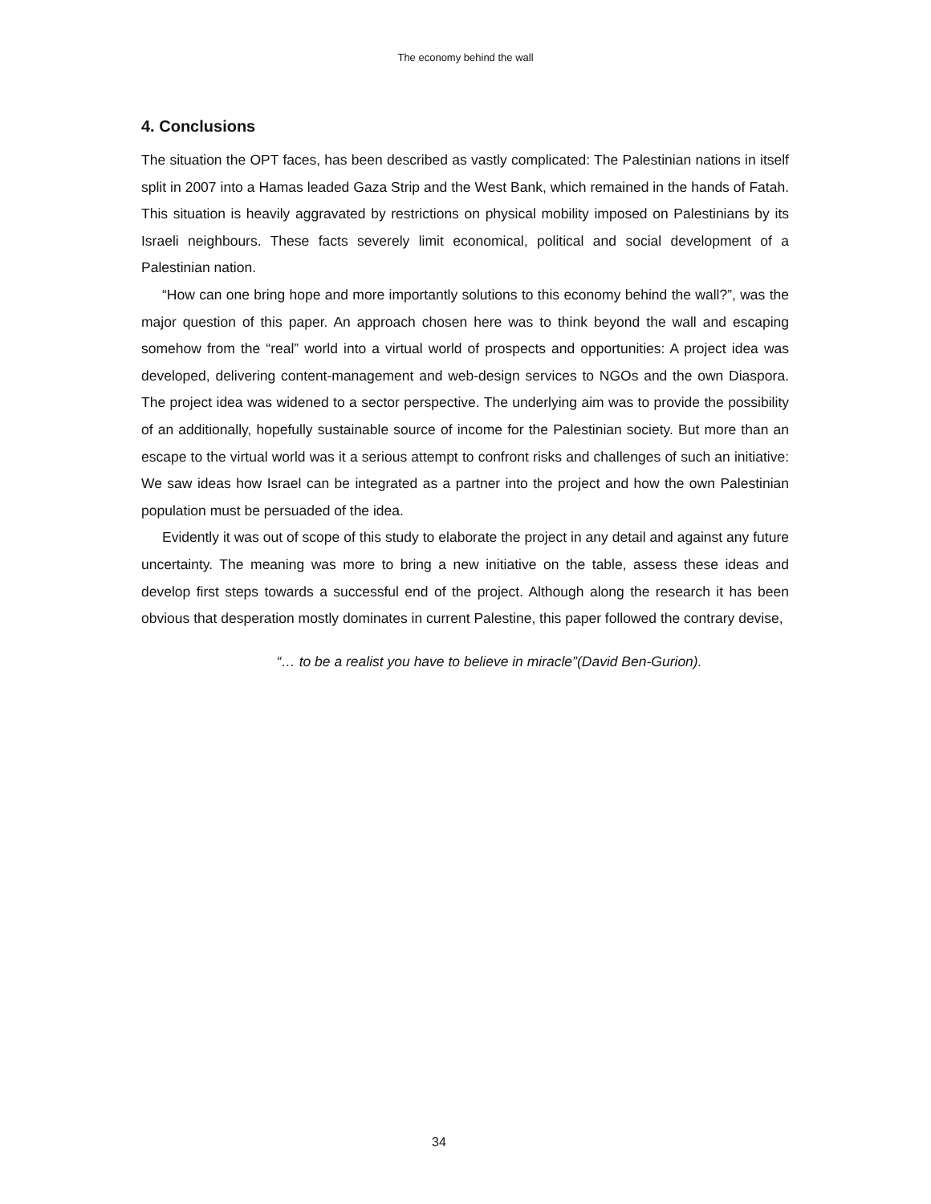The economy behind the wall
4. Conclusions
The situation the OPT faces, has been described as vastly complicated: The Palestinian nations in itself split in 2007 into a Hamas leaded Gaza Strip and the West Bank, which remained in the hands of Fatah. This situation is heavily aggravated by restrictions on physical mobility imposed on Palestinians by its Israeli neighbours. These facts severely limit economical, political and social development of a Palestinian nation.
“How can one bring hope and more importantly solutions to this economy behind the wall?”, was the major question of this paper. An approach chosen here was to think beyond the wall and escaping somehow from the “real” world into a virtual world of prospects and opportunities: A project idea was developed, delivering content-management and web-design services to NGOs and the own Diaspora. The project idea was widened to a sector perspective. The underlying aim was to provide the possibility of an additionally, hopefully sustainable source of income for the Palestinian society. But more than an escape to the virtual world was it a serious attempt to confront risks and challenges of such an initiative: We saw ideas how Israel can be integrated as a partner into the project and how the own Palestinian population must be persuaded of the idea.
Evidently it was out of scope of this study to elaborate the project in any detail and against any future uncertainty. The meaning was more to bring a new initiative on the table, assess these ideas and develop first steps towards a successful end of the project. Although along the research it has been obvious that desperation mostly dominates in current Palestine, this paper followed the contrary devise,
“… to be a realist you have to believe in miracle”(David Ben-Gurion).
34